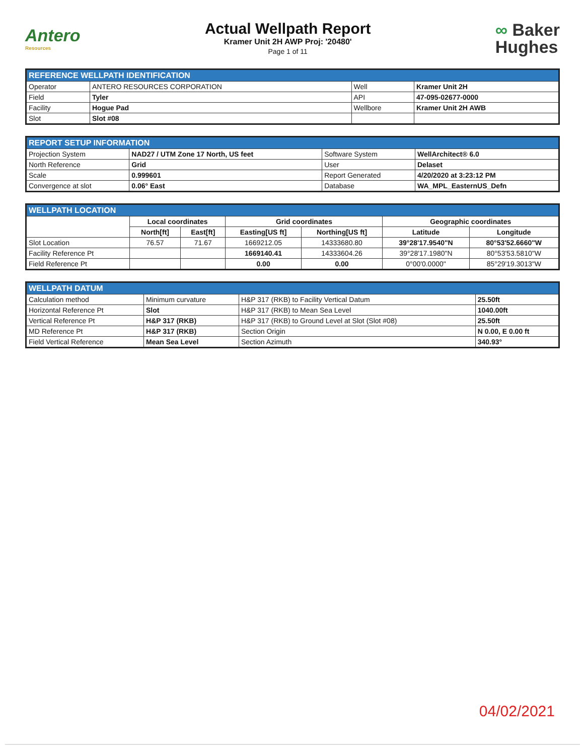Antero
Resources
Actual Wellpath Report
Kramer Unit 2H AWP Proj: '20480'
Page 1 of 11
∞ Baker
Hughes
| REFERENCE WELLPATH IDENTIFICATION | | | |
| --- | --- | --- | --- |
| Operator | ANTERO RESOURCES CORPORATION | Well | Kramer Unit 2H |
| Field | Tyler | API | 47-095-02677-0000 |
| Facility | Hogue Pad | Wellbore | Kramer Unit 2H AWB |
| Slot | Slot #08 | | |
| REPORT SETUP INFORMATION | | | |
| --- | --- | --- | --- |
| Projection System | NAD27 / UTM Zone 17 North, US feet | Software System | WellArchitect® 6.0 |
| North Reference | Grid | User | Delaset |
| Scale | 0.999601 | Report Generated | 4/20/2020 at 3:23:12 PM |
| Convergence at slot | 0.06° East | Database | WA_MPL_EasternUS_Defn |
| WELLPATH LOCATION | | | | | | |
| --- | --- | --- | --- | --- | --- | --- |
| | Local coordinates | | Grid coordinates | | Geographic coordinates | |
| | North[ft] | East[ft] | Easting[US ft] | Northing[US ft] | Latitude | Longitude |
| Slot Location | 76.57 | 71.67 | 1669212.05 | 14333680.80 | 39°28'17.9540"N | 80°53'52.6660"W |
| Facility Reference Pt | | | 1669140.41 | 14333604.26 | 39°28'17.1980"N | 80°53'53.5810"W |
| Field Reference Pt | | | 0.00 | 0.00 | 0°00'0.0000" | 85°29'19.3013"W |
| WELLPATH DATUM | | | |
| --- | --- | --- | --- |
| Calculation method | Minimum curvature | H&P 317 (RKB) to Facility Vertical Datum | 25.50ft |
| Horizontal Reference Pt | Slot | H&P 317 (RKB) to Mean Sea Level | 1040.00ft |
| Vertical Reference Pt | H&P 317 (RKB) | H&P 317 (RKB) to Ground Level at Slot (Slot #08) | 25.50ft |
| MD Reference Pt | H&P 317 (RKB) | Section Origin | N 0.00, E 0.00 ft |
| Field Vertical Reference | Mean Sea Level | Section Azimuth | 340.93° |
04/02/2021